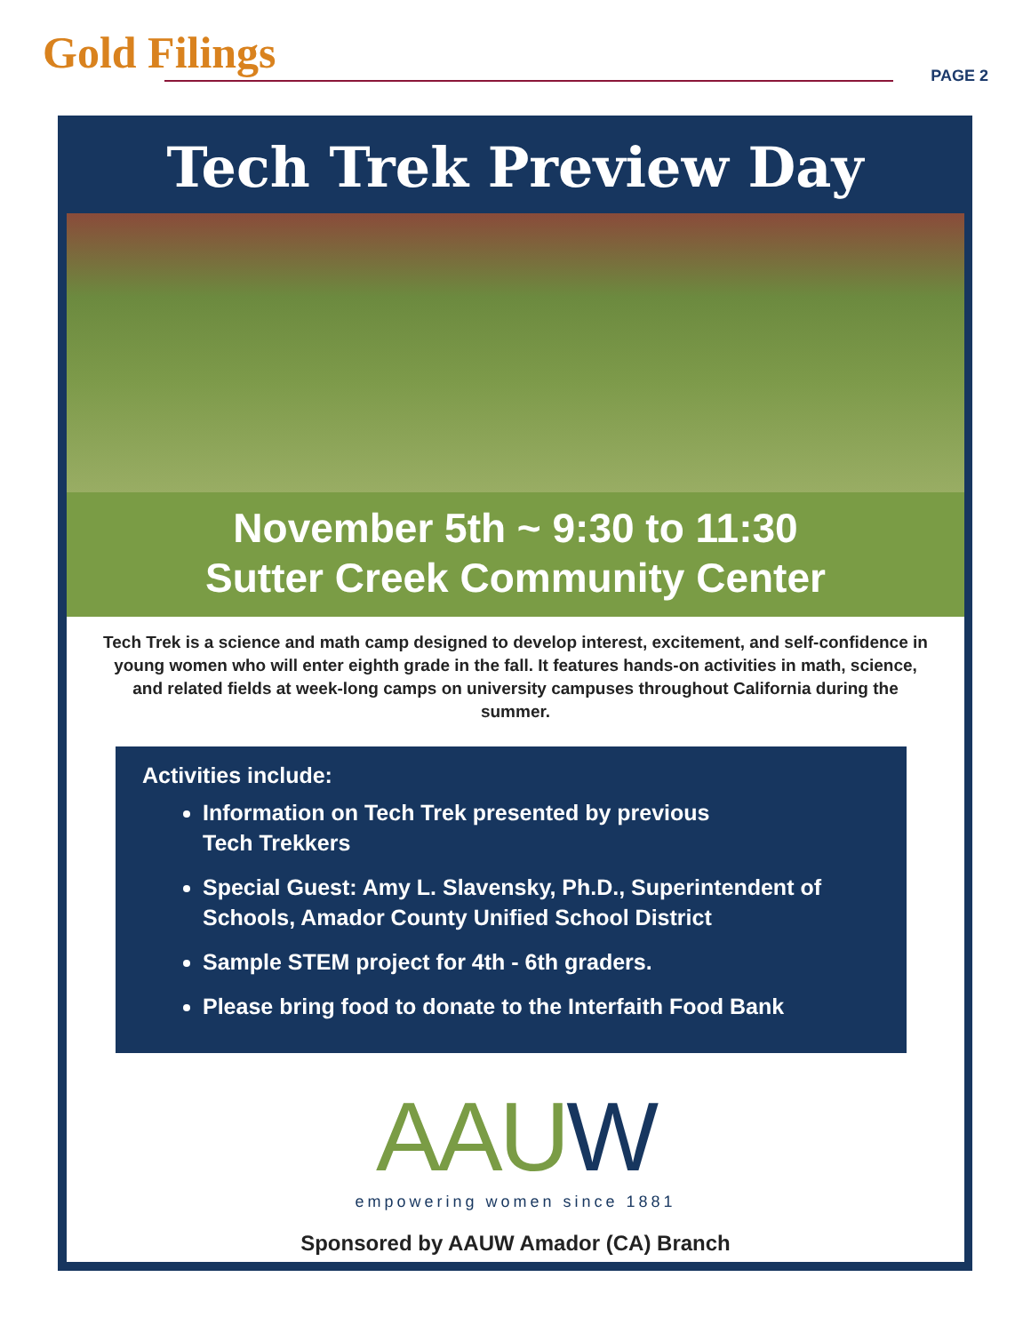Gold Filings PAGE 2
Tech Trek Preview Day
November 5th ~ 9:30 to 11:30
Sutter Creek Community Center
Tech Trek is a science and math camp designed to develop interest, excitement, and self-confidence in young women who will enter eighth grade in the fall. It features hands-on activities in math, science, and related fields at week-long camps on university campuses throughout California during the summer.
Activities include:
Information on Tech Trek presented by previous
Tech Trekkers
Special Guest: Amy L. Slavensky, Ph.D., Superintendent of Schools, Amador County Unified School District
Sample STEM project for 4th - 6th graders.
Please bring food to donate to the Interfaith Food Bank
AAUW
empowering women since 1881
Sponsored by AAUW Amador (CA) Branch